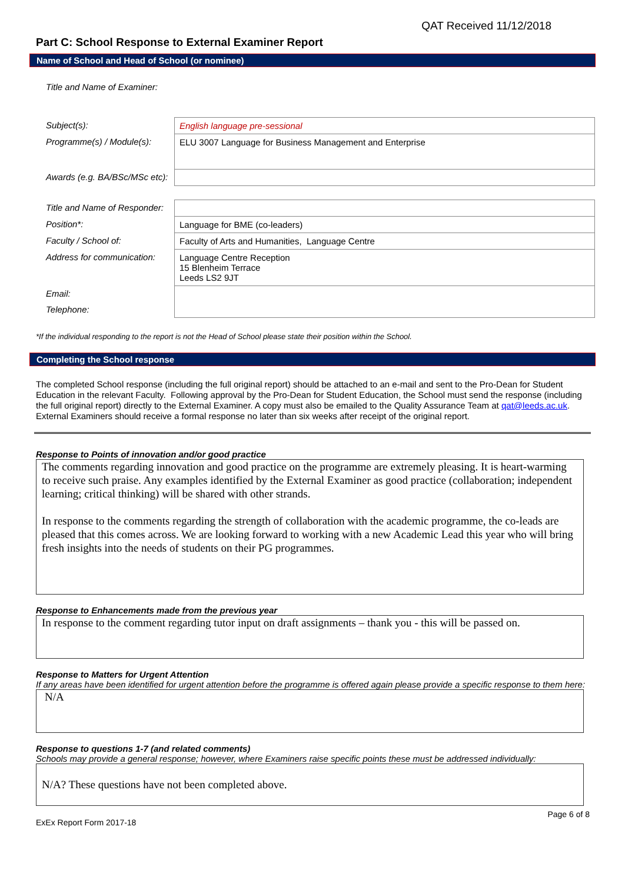QAT Received 11/12/2018
Part C: School Response to External Examiner Report
Name of School and Head of School (or nominee)
| Title and Name of Examiner: | |
| Subject(s): | English language pre-sessional |
| Programme(s) / Module(s): | ELU 3007 Language for Business Management and Enterprise |
| Awards (e.g. BA/BSc/MSc etc): | |
| Title and Name of Responder: | |
| Position*: | Language for BME (co-leaders) |
| Faculty / School of: | Faculty of Arts and Humanities, Language Centre |
| Address for communication: | Language Centre Reception 15 Blenheim Terrace Leeds LS2 9JT |
| Email: | |
| Telephone: | |
*If the individual responding to the report is not the Head of School please state their position within the School.
Completing the School response
The completed School response (including the full original report) should be attached to an e-mail and sent to the Pro-Dean for Student Education in the relevant Faculty. Following approval by the Pro-Dean for Student Education, the School must send the response (including the full original report) directly to the External Examiner. A copy must also be emailed to the Quality Assurance Team at qat@leeds.ac.uk. External Examiners should receive a formal response no later than six weeks after receipt of the original report.
Response to Points of innovation and/or good practice
The comments regarding innovation and good practice on the programme are extremely pleasing. It is heart-warming to receive such praise. Any examples identified by the External Examiner as good practice (collaboration; independent learning; critical thinking) will be shared with other strands.
In response to the comments regarding the strength of collaboration with the academic programme, the co-leads are pleased that this comes across. We are looking forward to working with a new Academic Lead this year who will bring fresh insights into the needs of students on their PG programmes.
Response to Enhancements made from the previous year
In response to the comment regarding tutor input on draft assignments – thank you - this will be passed on.
Response to Matters for Urgent Attention
If any areas have been identified for urgent attention before the programme is offered again please provide a specific response to them here:
N/A
Response to questions 1-7 (and related comments)
Schools may provide a general response; however, where Examiners raise specific points these must be addressed individually:
N/A? These questions have not been completed above.
ExEx Report Form 2017-18 Page 6 of 8